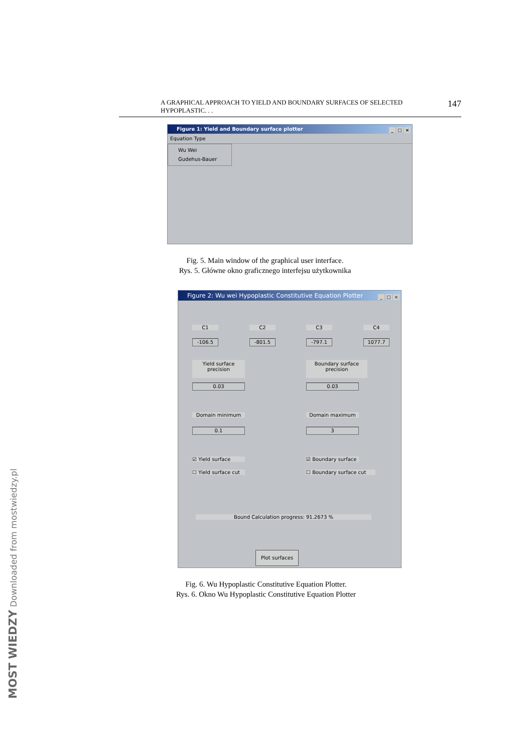A GRAPHICAL APPROACH TO YIELD AND BOUNDARY SURFACES OF SELECTED HYPOPLASTIC. . . 147
Figure 1: Yield and Boundary surface plotter _ □ ×
Equation Type
Wu Wei
Gudehus-Bauer
Fig. 5. Main window of the graphical user interface.
Rys. 5. Główne okno graficznego interfejsu użytkownika
Figure 2: Wu wei Hypoplastic Constitutive Equation Plotter _ □ ×
C1 C2 C3 C4
-106.5 -801.5 -797.1 1077.7
Yield surface
precision
Boundary surface
precision
0.03 0.03
Domain minimum Domain maximum
0.1 3
☑ Yield surface
☐ Yield surface cut
☑ Boundary surface
☐ Boundary surface cut
Bound Calculation progress: 91.2673 %
Plot surfaces
Fig. 6. Wu Hypoplastic Constitutive Equation Plotter.
Rys. 6. Okno Wu Hypoplastic Constitutive Equation Plotter
MOST WIEDZY Downloaded from mostwiedzy.pl